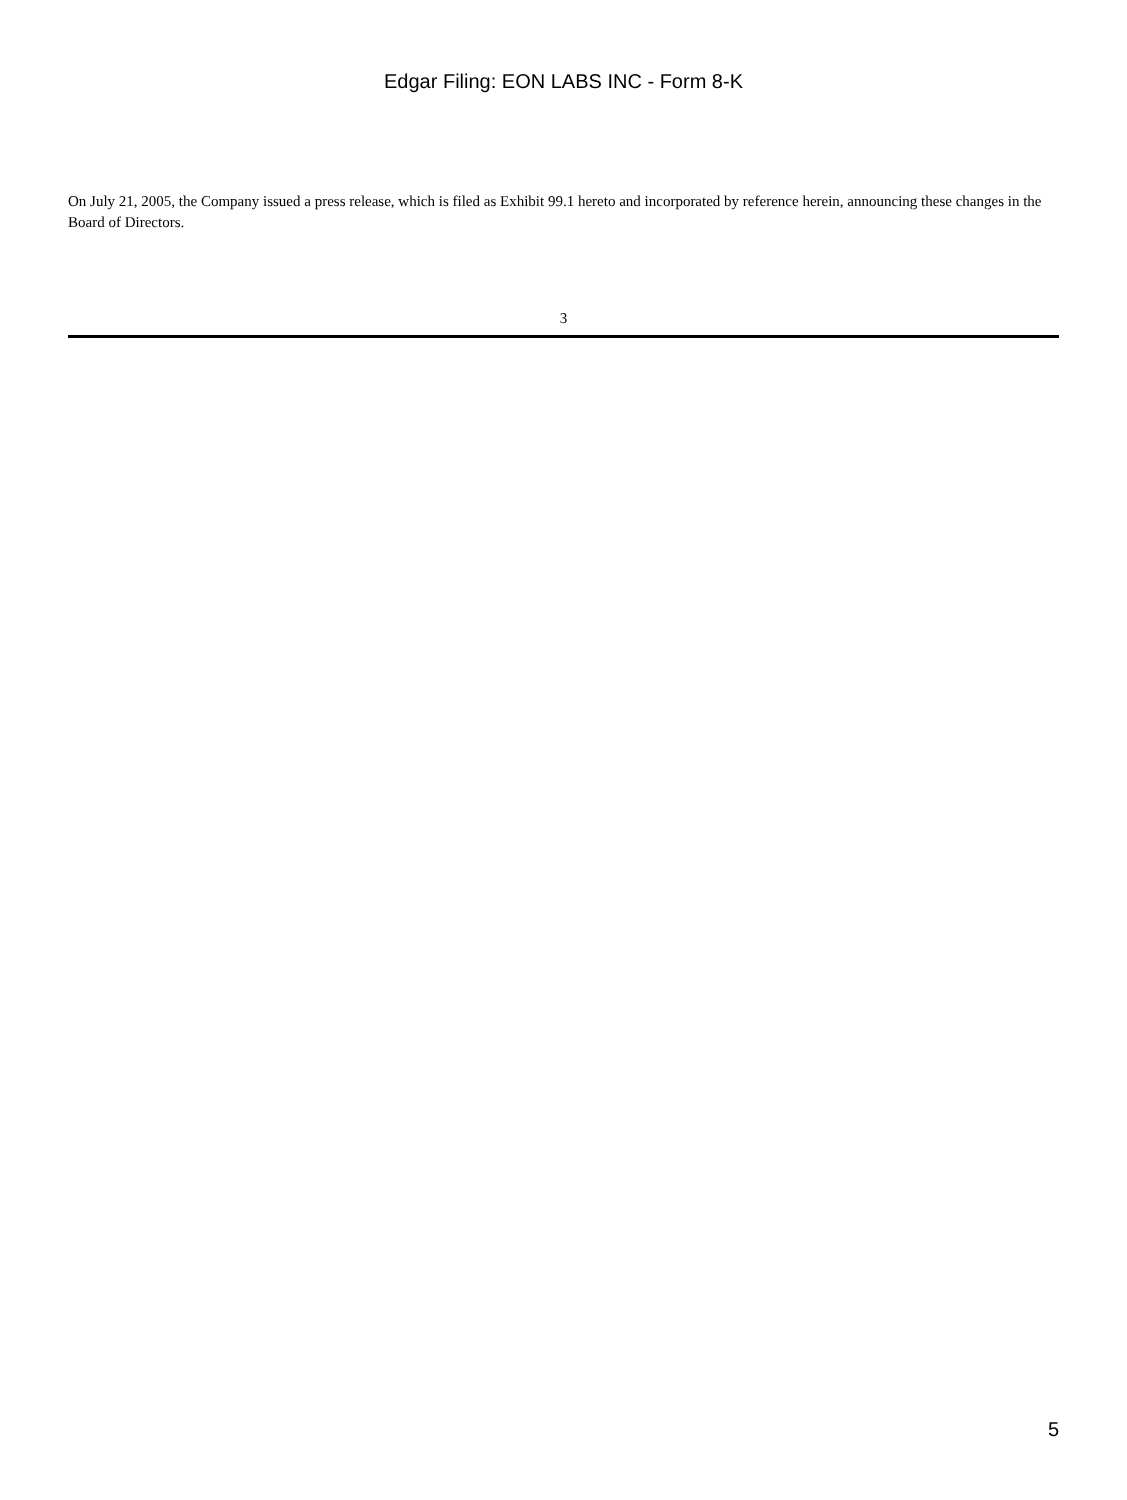Edgar Filing: EON LABS INC - Form 8-K
On July 21, 2005, the Company issued a press release, which is filed as Exhibit 99.1 hereto and incorporated by reference herein, announcing these changes in the Board of Directors.
3
5